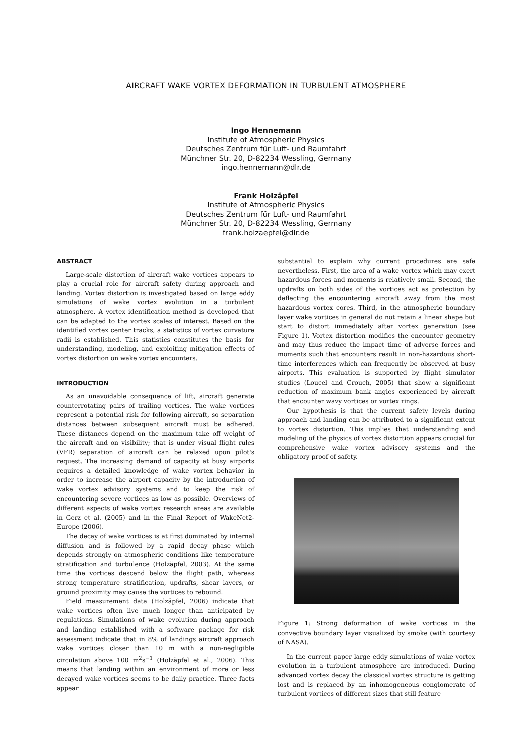AIRCRAFT WAKE VORTEX DEFORMATION IN TURBULENT ATMOSPHERE
Ingo Hennemann
Institute of Atmospheric Physics
Deutsches Zentrum für Luft- und Raumfahrt
Münchner Str. 20, D-82234 Wessling, Germany
ingo.hennemann@dlr.de
Frank Holzäpfel
Institute of Atmospheric Physics
Deutsches Zentrum für Luft- und Raumfahrt
Münchner Str. 20, D-82234 Wessling, Germany
frank.holzaepfel@dlr.de
ABSTRACT
Large-scale distortion of aircraft wake vortices appears to play a crucial role for aircraft safety during approach and landing. Vortex distortion is investigated based on large eddy simulations of wake vortex evolution in a turbulent atmosphere. A vortex identification method is developed that can be adapted to the vortex scales of interest. Based on the identified vortex center tracks, a statistics of vortex curvature radii is established. This statistics constitutes the basis for understanding, modeling, and exploiting mitigation effects of vortex distortion on wake vortex encounters.
INTRODUCTION
As an unavoidable consequence of lift, aircraft generate counterrotating pairs of trailing vortices. The wake vortices represent a potential risk for following aircraft, so separation distances between subsequent aircraft must be adhered. These distances depend on the maximum take off weight of the aircraft and on visibility; that is under visual flight rules (VFR) separation of aircraft can be relaxed upon pilot's request. The increasing demand of capacity at busy airports requires a detailed knowledge of wake vortex behavior in order to increase the airport capacity by the introduction of wake vortex advisory systems and to keep the risk of encountering severe vortices as low as possible. Overviews of different aspects of wake vortex research areas are available in Gerz et al. (2005) and in the Final Report of WakeNet2-Europe (2006).
The decay of wake vortices is at first dominated by internal diffusion and is followed by a rapid decay phase which depends strongly on atmospheric conditions like temperature stratification and turbulence (Holzäpfel, 2003). At the same time the vortices descend below the flight path, whereas strong temperature stratification, updrafts, shear layers, or ground proximity may cause the vortices to rebound.
Field measurement data (Holzäpfel, 2006) indicate that wake vortices often live much longer than anticipated by regulations. Simulations of wake evolution during approach and landing established with a software package for risk assessment indicate that in 8% of landings aircraft approach wake vortices closer than 10 m with a non-negligible circulation above 100 m<sup>2</sup>s<sup>−1</sup> (Holzäpfel et al., 2006). This means that landing within an environment of more or less decayed wake vortices seems to be daily practice. Three facts appear
substantial to explain why current procedures are safe nevertheless. First, the area of a wake vortex which may exert hazardous forces and moments is relatively small. Second, the updrafts on both sides of the vortices act as protection by deflecting the encountering aircraft away from the most hazardous vortex cores. Third, in the atmospheric boundary layer wake vortices in general do not retain a linear shape but start to distort immediately after vortex generation (see Figure 1). Vortex distortion modifies the encounter geometry and may thus reduce the impact time of adverse forces and moments such that encounters result in non-hazardous short-time interferences which can frequently be observed at busy airports. This evaluation is supported by flight simulator studies (Loucel and Crouch, 2005) that show a significant reduction of maximum bank angles experienced by aircraft that encounter wavy vortices or vortex rings.
Our hypothesis is that the current safety levels during approach and landing can be attributed to a significant extent to vortex distortion. This implies that understanding and modeling of the physics of vortex distortion appears crucial for comprehensive wake vortex advisory systems and the obligatory proof of safety.
Figure 1: Strong deformation of wake vortices in the convective boundary layer visualized by smoke (with courtesy of NASA).
In the current paper large eddy simulations of wake vortex evolution in a turbulent atmosphere are introduced. During advanced vortex decay the classical vortex structure is getting lost and is replaced by an inhomogeneous conglomerate of turbulent vortices of different sizes that still feature